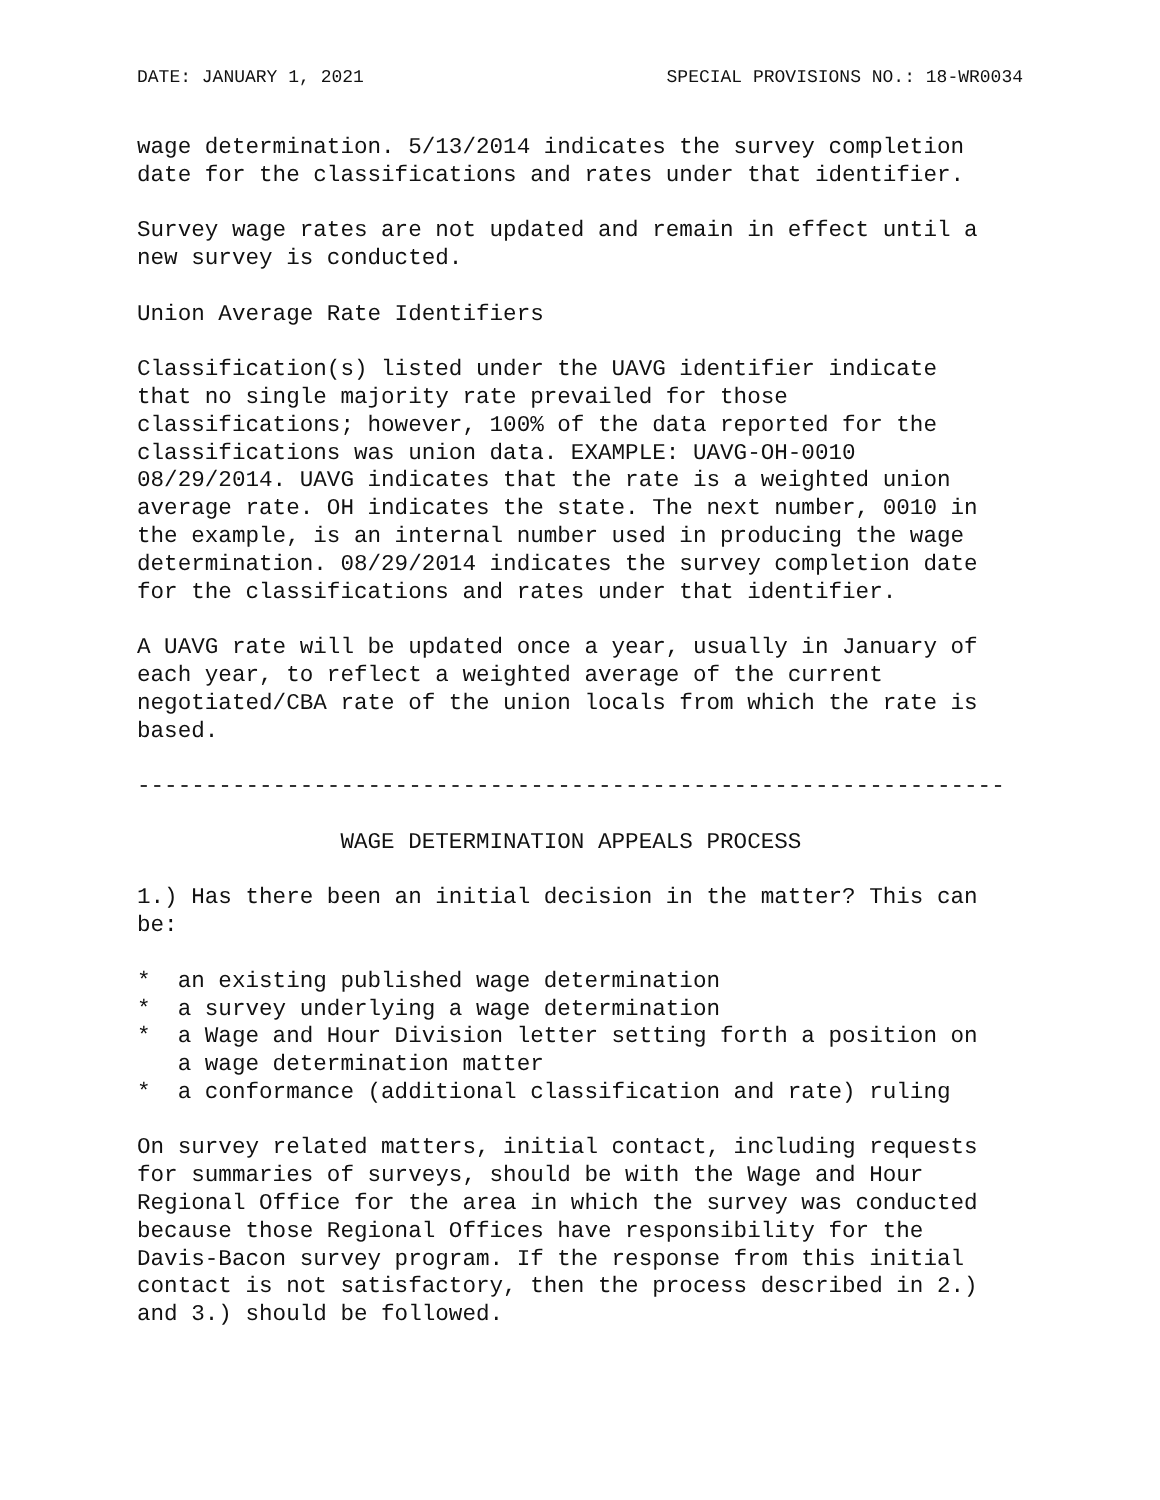DATE: JANUARY 1, 2021 SPECIAL PROVISIONS NO.: 18-WR0034
wage determination. 5/13/2014 indicates the survey completion
date for the classifications and rates under that identifier.

Survey wage rates are not updated and remain in effect until a
new survey is conducted.

Union Average Rate Identifiers

Classification(s) listed under the UAVG identifier indicate
that no single majority rate prevailed for those
classifications; however, 100% of the data reported for the
classifications was union data. EXAMPLE: UAVG-OH-0010
08/29/2014. UAVG indicates that the rate is a weighted union
average rate. OH indicates the state. The next number, 0010 in
the example, is an internal number used in producing the wage
determination. 08/29/2014 indicates the survey completion date
for the classifications and rates under that identifier.

A UAVG rate will be updated once a year, usually in January of
each year, to reflect a weighted average of the current
negotiated/CBA rate of the union locals from which the rate is
based.

----------------------------------------------------------------

               WAGE DETERMINATION APPEALS PROCESS

1.) Has there been an initial decision in the matter? This can
be:

*  an existing published wage determination
*  a survey underlying a wage determination
*  a Wage and Hour Division letter setting forth a position on
   a wage determination matter
*  a conformance (additional classification and rate) ruling

On survey related matters, initial contact, including requests
for summaries of surveys, should be with the Wage and Hour
Regional Office for the area in which the survey was conducted
because those Regional Offices have responsibility for the
Davis-Bacon survey program. If the response from this initial
contact is not satisfactory, then the process described in 2.)
and 3.) should be followed.